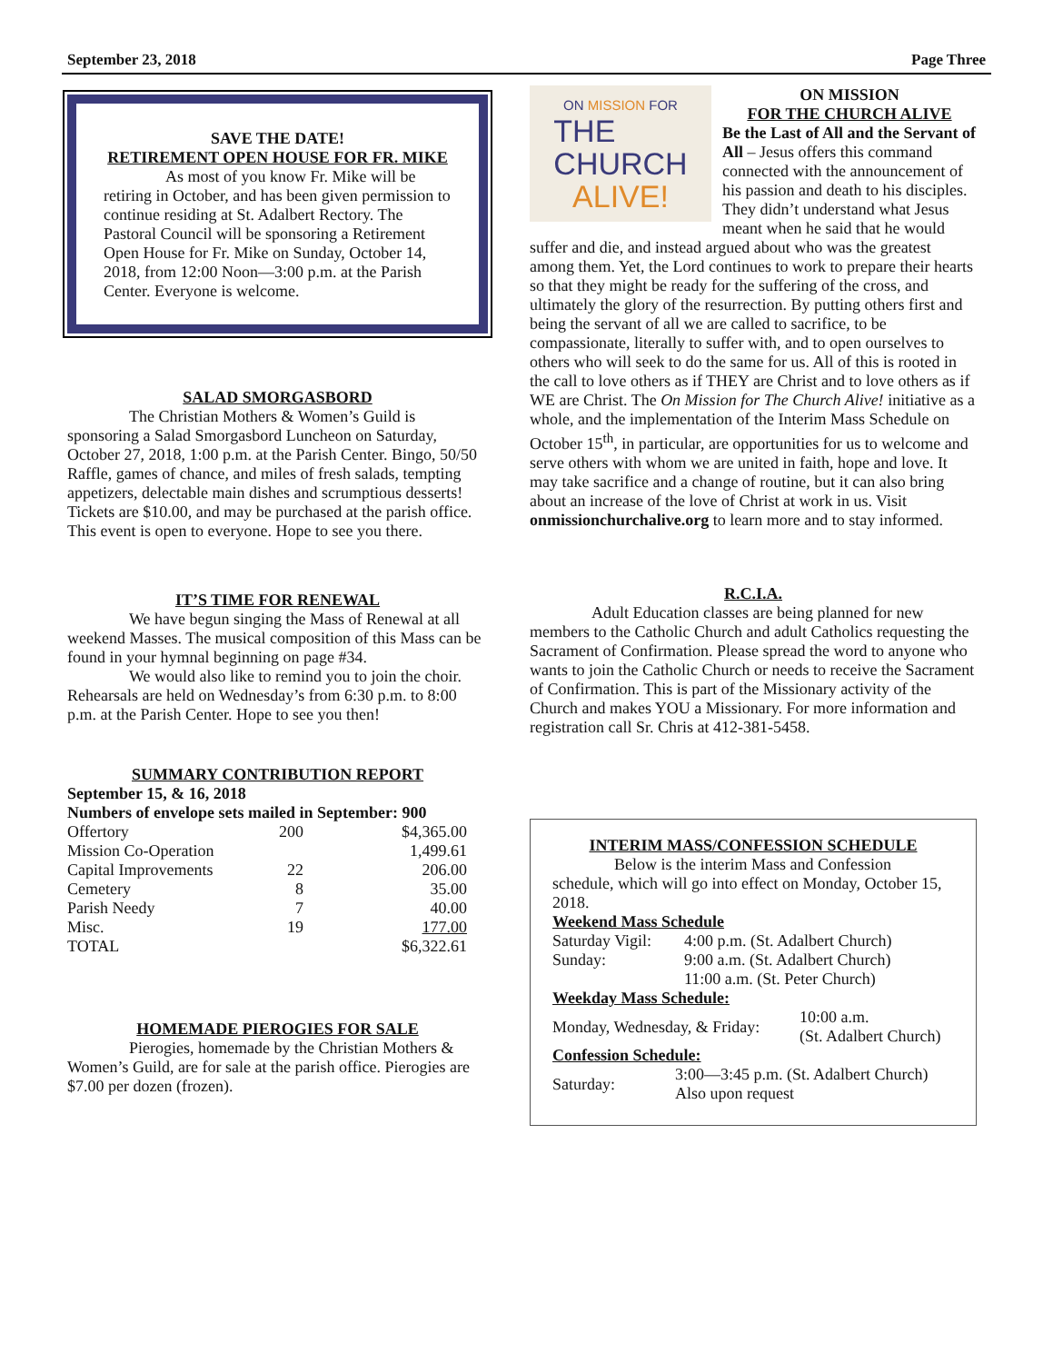September 23, 2018 Page Three
SAVE THE DATE!
RETIREMENT OPEN HOUSE FOR FR. MIKE
As most of you know Fr. Mike will be retiring in October, and has been given permission to continue residing at St. Adalbert Rectory. The Pastoral Council will be sponsoring a Retirement Open House for Fr. Mike on Sunday, October 14, 2018, from 12:00 Noon—3:00 p.m. at the Parish Center. Everyone is welcome.
SALAD SMORGASBORD
The Christian Mothers & Women’s Guild is sponsoring a Salad Smorgasbord Luncheon on Saturday, October 27, 2018, 1:00 p.m. at the Parish Center. Bingo, 50/50 Raffle, games of chance, and miles of fresh salads, tempting appetizers, delectable main dishes and scrumptious desserts! Tickets are $10.00, and may be purchased at the parish office. This event is open to everyone. Hope to see you there.
IT’S TIME FOR RENEWAL
We have begun singing the Mass of Renewal at all weekend Masses. The musical composition of this Mass can be found in your hymnal beginning on page #34.
We would also like to remind you to join the choir. Rehearsals are held on Wednesday’s from 6:30 p.m. to 8:00 p.m. at the Parish Center. Hope to see you then!
SUMMARY CONTRIBUTION REPORT
September 15, & 16, 2018
Numbers of envelope sets mailed in September: 900
| Offertory | 200 | $4,365.00 |
| Mission Co-Operation | | 1,499.61 |
| Capital Improvements | 22 | 206.00 |
| Cemetery | 8 | 35.00 |
| Parish Needy | 7 | 40.00 |
| Misc. | 19 | 177.00 |
| TOTAL | | $6,322.61 |
HOMEMADE PIEROGIES FOR SALE
Pierogies, homemade by the Christian Mothers & Women’s Guild, are for sale at the parish office. Pierogies are $7.00 per dozen (frozen).
ON MISSION FOR
THE
CHURCH
ALIVE!
ON MISSION
FOR THE CHURCH ALIVE
Be the Last of All and the Servant of All – Jesus offers this command connected with the announcement of his passion and death to his disciples. They didn’t understand what Jesus meant when he said that he would suffer and die, and instead argued about who was the greatest among them. Yet, the Lord continues to work to prepare their hearts so that they might be ready for the suffering of the cross, and ultimately the glory of the resurrection. By putting others first and being the servant of all we are called to sacrifice, to be compassionate, literally to suffer with, and to open ourselves to others who will seek to do the same for us. All of this is rooted in the call to love others as if THEY are Christ and to love others as if WE are Christ. The On Mission for The Church Alive! initiative as a whole, and the implementation of the Interim Mass Schedule on October 15<sup>th</sup>, in particular, are opportunities for us to welcome and serve others with whom we are united in faith, hope and love. It may take sacrifice and a change of routine, but it can also bring about an increase of the love of Christ at work in us. Visit onmissionchurchalive.org to learn more and to stay informed.
R.C.I.A.
Adult Education classes are being planned for new members to the Catholic Church and adult Catholics requesting the Sacrament of Confirmation. Please spread the word to anyone who wants to join the Catholic Church or needs to receive the Sacrament of Confirmation. This is part of the Missionary activity of the Church and makes YOU a Missionary. For more information and registration call Sr. Chris at 412-381-5458.
INTERIM MASS/CONFESSION SCHEDULE
Below is the interim Mass and Confession schedule, which will go into effect on Monday, October 15, 2018.
Weekend Mass Schedule
| Saturday Vigil: | 4:00 p.m. (St. Adalbert Church) |
| Sunday: | 9:00 a.m. (St. Adalbert Church) |
| | 11:00 a.m. (St. Peter Church) |
Weekday Mass Schedule:
| Monday, Wednesday, & Friday: | 10:00 a.m. (St. Adalbert Church) |
Confession Schedule:
| Saturday: | 3:00—3:45 p.m. (St. Adalbert Church) Also upon request |